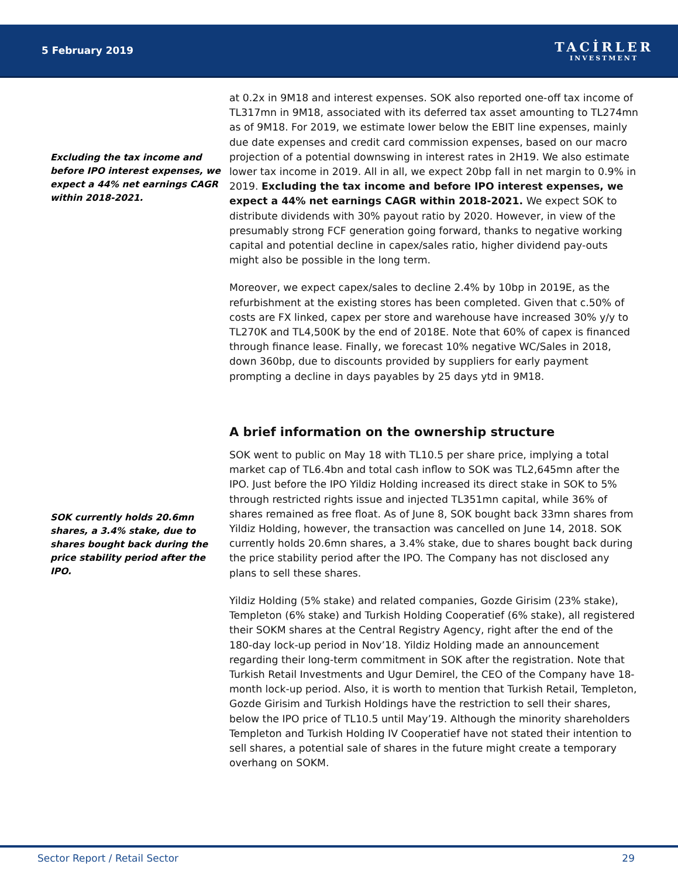5 February 2019
TACİRLER
INVESTMENT
Excluding the tax income and before IPO interest expenses, we expect a 44% net earnings CAGR within 2018-2021.
SOK currently holds 20.6mn shares, a 3.4% stake, due to shares bought back during the price stability period after the IPO.
at 0.2x in 9M18 and interest expenses. SOK also reported one-off tax income of TL317mn in 9M18, associated with its deferred tax asset amounting to TL274mn as of 9M18. For 2019, we estimate lower below the EBIT line expenses, mainly due date expenses and credit card commission expenses, based on our macro projection of a potential downswing in interest rates in 2H19. We also estimate lower tax income in 2019. All in all, we expect 20bp fall in net margin to 0.9% in 2019. Excluding the tax income and before IPO interest expenses, we expect a 44% net earnings CAGR within 2018-2021. We expect SOK to distribute dividends with 30% payout ratio by 2020. However, in view of the presumably strong FCF generation going forward, thanks to negative working capital and potential decline in capex/sales ratio, higher dividend pay-outs might also be possible in the long term.
Moreover, we expect capex/sales to decline 2.4% by 10bp in 2019E, as the refurbishment at the existing stores has been completed. Given that c.50% of costs are FX linked, capex per store and warehouse have increased 30% y/y to TL270K and TL4,500K by the end of 2018E. Note that 60% of capex is financed through finance lease. Finally, we forecast 10% negative WC/Sales in 2018, down 360bp, due to discounts provided by suppliers for early payment prompting a decline in days payables by 25 days ytd in 9M18.
A brief information on the ownership structure
SOK went to public on May 18 with TL10.5 per share price, implying a total market cap of TL6.4bn and total cash inflow to SOK was TL2,645mn after the IPO. Just before the IPO Yildiz Holding increased its direct stake in SOK to 5% through restricted rights issue and injected TL351mn capital, while 36% of shares remained as free float. As of June 8, SOK bought back 33mn shares from Yildiz Holding, however, the transaction was cancelled on June 14, 2018. SOK currently holds 20.6mn shares, a 3.4% stake, due to shares bought back during the price stability period after the IPO. The Company has not disclosed any plans to sell these shares.
Yildiz Holding (5% stake) and related companies, Gozde Girisim (23% stake), Templeton (6% stake) and Turkish Holding Cooperatief (6% stake), all registered their SOKM shares at the Central Registry Agency, right after the end of the 180-day lock-up period in Nov’18. Yildiz Holding made an announcement regarding their long-term commitment in SOK after the registration. Note that Turkish Retail Investments and Ugur Demirel, the CEO of the Company have 18-month lock-up period. Also, it is worth to mention that Turkish Retail, Templeton, Gozde Girisim and Turkish Holdings have the restriction to sell their shares, below the IPO price of TL10.5 until May’19. Although the minority shareholders Templeton and Turkish Holding IV Cooperatief have not stated their intention to sell shares, a potential sale of shares in the future might create a temporary overhang on SOKM.
Sector Report / Retail Sector 29